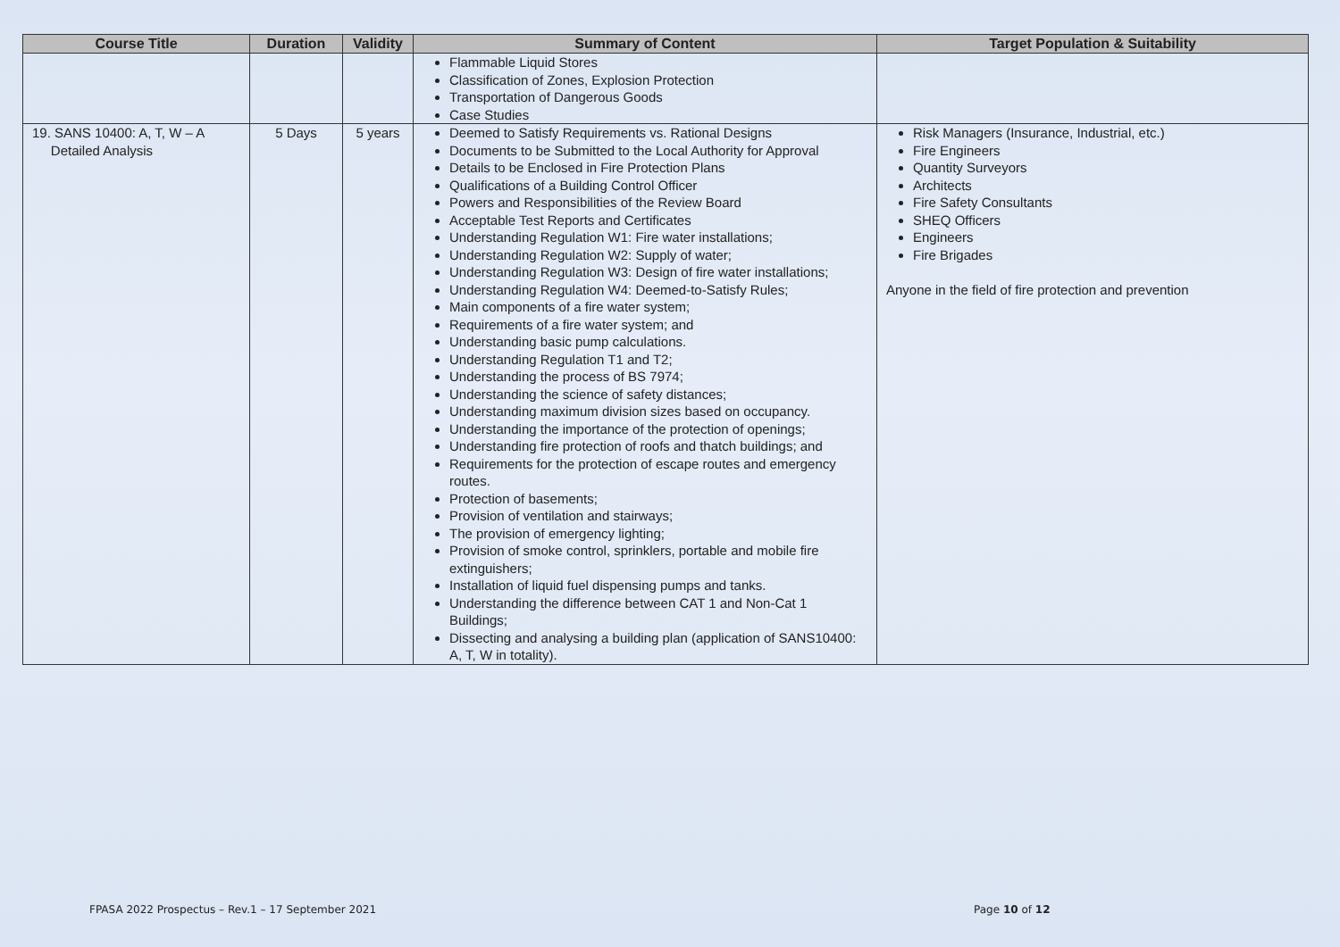| Course Title | Duration | Validity | Summary of Content | Target Population & Suitability |
| --- | --- | --- | --- | --- |
| | | | Flammable Liquid Stores Classification of Zones, Explosion Protection Transportation of Dangerous Goods Case Studies | |
| 19. SANS 10400: A, T, W – A Detailed Analysis | 5 Days | 5 years | Deemed to Satisfy Requirements vs. Rational Designs Documents to be Submitted to the Local Authority for Approval Details to be Enclosed in Fire Protection Plans Qualifications of a Building Control Officer Powers and Responsibilities of the Review Board Acceptable Test Reports and Certificates Understanding Regulation W1: Fire water installations; Understanding Regulation W2: Supply of water; Understanding Regulation W3: Design of fire water installations; Understanding Regulation W4: Deemed-to-Satisfy Rules; Main components of a fire water system; Requirements of a fire water system; and Understanding basic pump calculations. Understanding Regulation T1 and T2; Understanding the process of BS 7974; Understanding the science of safety distances; Understanding maximum division sizes based on occupancy. Understanding the importance of the protection of openings; Understanding fire protection of roofs and thatch buildings; and Requirements for the protection of escape routes and emergency routes. Protection of basements; Provision of ventilation and stairways; The provision of emergency lighting; Provision of smoke control, sprinklers, portable and mobile fire extinguishers; Installation of liquid fuel dispensing pumps and tanks. Understanding the difference between CAT 1 and Non-Cat 1 Buildings; Dissecting and analysing a building plan (application of SANS10400: A, T, W in totality). | Risk Managers (Insurance, Industrial, etc.) Fire Engineers Quantity Surveyors Architects Fire Safety Consultants SHEQ Officers Engineers Fire Brigades Anyone in the field of fire protection and prevention |
FPASA 2022 Prospectus – Rev.1 – 17 September 2021
Page 10 of 12